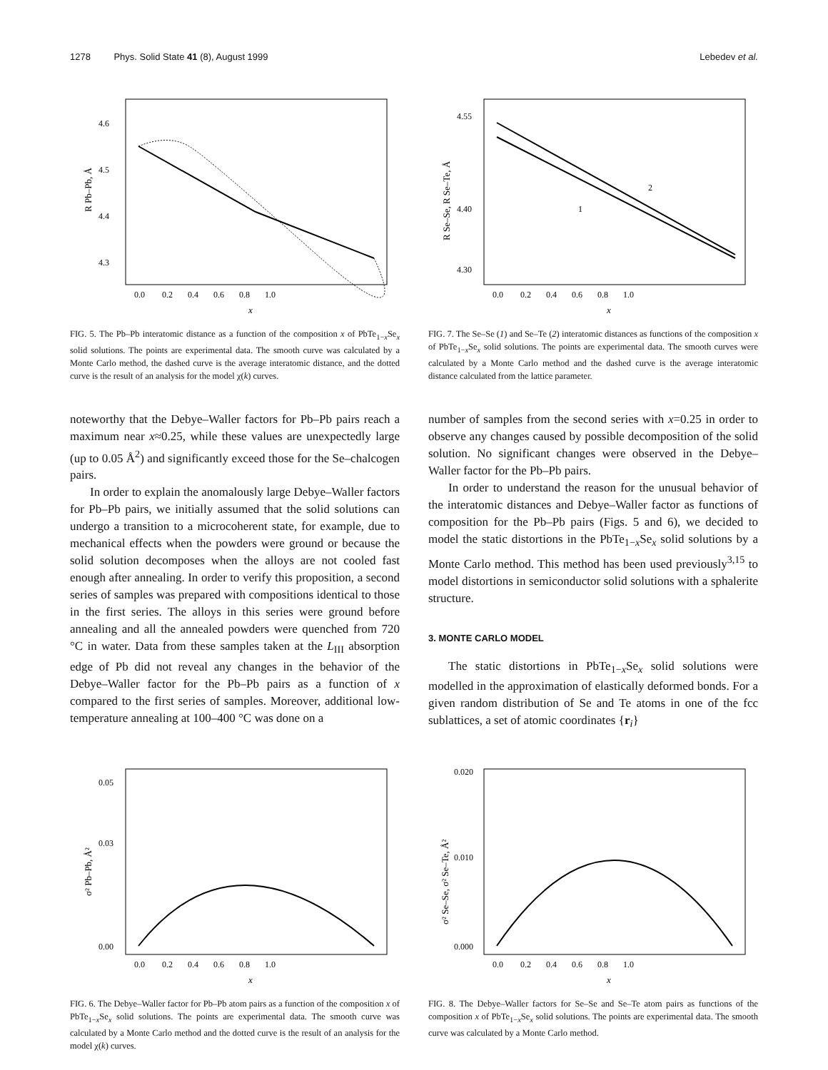1278 Phys. Solid State 41 (8), August 1999 Lebedev et al.
4.6
4.5
4.4
4.3
0.0 0.2 0.4 0.6 0.8 1.0
x
R Pb–Pb, Å
FIG. 5. The Pb–Pb interatomic distance as a function of the composition x of PbTe<sub>1−x</sub>Se<sub>x</sub> solid solutions. The points are experimental data. The smooth curve was calculated by a Monte Carlo method, the dashed curve is the average interatomic distance, and the dotted curve is the result of an analysis for the model χ(k) curves.
4.55
4.40
4.30
0.0 0.2 0.4 0.6 0.8 1.0
x
1
2
R Se–Se, R Se–Te, Å
FIG. 7. The Se–Se (1) and Se–Te (2) interatomic distances as functions of the composition x of PbTe<sub>1−x</sub>Se<sub>x</sub> solid solutions. The points are experimental data. The smooth curves were calculated by a Monte Carlo method and the dashed curve is the average interatomic distance calculated from the lattice parameter.
noteworthy that the Debye–Waller factors for Pb–Pb pairs reach a maximum near x≈0.25, while these values are unexpectedly large (up to 0.05 Å<sup>2</sup>) and significantly exceed those for the Se–chalcogen pairs.
In order to explain the anomalously large Debye–Waller factors for Pb–Pb pairs, we initially assumed that the solid solutions can undergo a transition to a microcoherent state, for example, due to mechanical effects when the powders were ground or because the solid solution decomposes when the alloys are not cooled fast enough after annealing. In order to verify this proposition, a second series of samples was prepared with compositions identical to those in the first series. The alloys in this series were ground before annealing and all the annealed powders were quenched from 720 °C in water. Data from these samples taken at the L<sub>III</sub> absorption edge of Pb did not reveal any changes in the behavior of the Debye–Waller factor for the Pb–Pb pairs as a function of x compared to the first series of samples. Moreover, additional low-temperature annealing at 100–400 °C was done on a
number of samples from the second series with x=0.25 in order to observe any changes caused by possible decomposition of the solid solution. No significant changes were observed in the Debye–Waller factor for the Pb–Pb pairs.
In order to understand the reason for the unusual behavior of the interatomic distances and Debye–Waller factor as functions of composition for the Pb–Pb pairs (Figs. 5 and 6), we decided to model the static distortions in the PbTe<sub>1−x</sub>Se<sub>x</sub> solid solutions by a Monte Carlo method. This method has been used previously<sup>3,15</sup> to model distortions in semiconductor solid solutions with a sphalerite structure.
3. MONTE CARLO MODEL
The static distortions in PbTe<sub>1−x</sub>Se<sub>x</sub> solid solutions were modelled in the approximation of elastically deformed bonds. For a given random distribution of Se and Te atoms in one of the fcc sublattices, a set of atomic coordinates {r<sub>i</sub>}
0.05
0.03
0.00
0.0 0.2 0.4 0.6 0.8 1.0
x
σ² Pb–Pb, Å²
FIG. 6. The Debye–Waller factor for Pb–Pb atom pairs as a function of the composition x of PbTe<sub>1−x</sub>Se<sub>x</sub> solid solutions. The points are experimental data. The smooth curve was calculated by a Monte Carlo method and the dotted curve is the result of an analysis for the model χ(k) curves.
0.020
0.010
0.000
0.0 0.2 0.4 0.6 0.8 1.0
x
σ² Se–Se, σ² Se–Te, Å²
FIG. 8. The Debye–Waller factors for Se–Se and Se–Te atom pairs as functions of the composition x of PbTe<sub>1−x</sub>Se<sub>x</sub> solid solutions. The points are experimental data. The smooth curve was calculated by a Monte Carlo method.